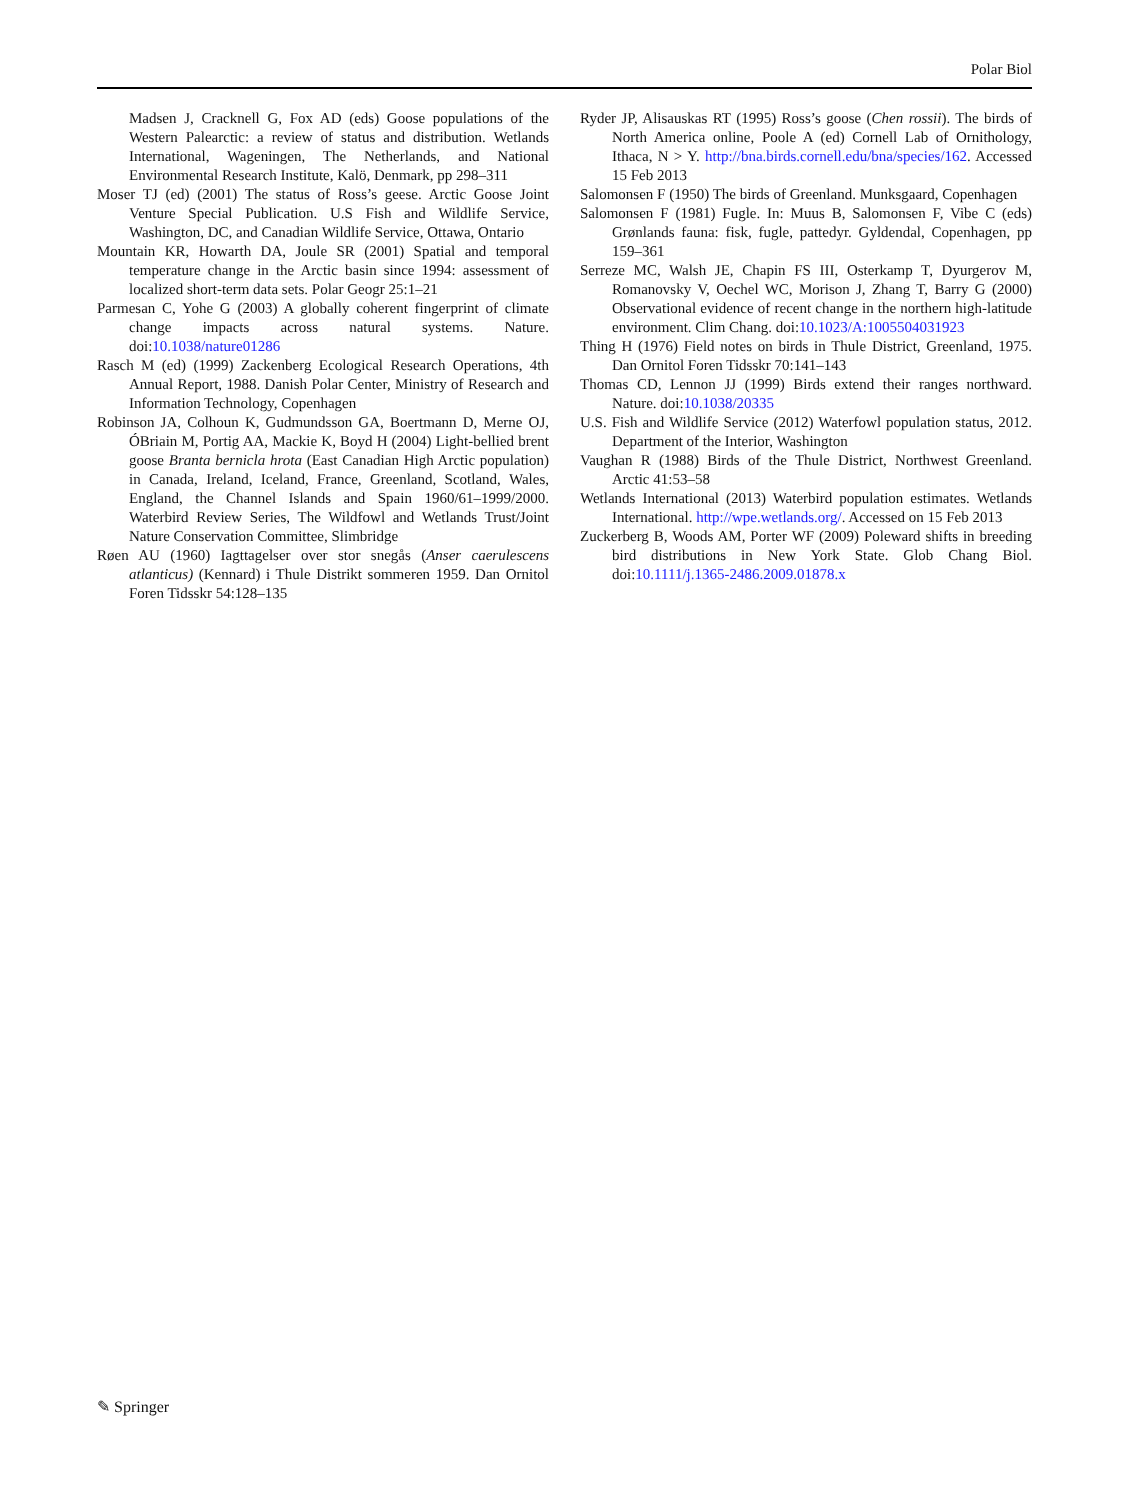Polar Biol
Madsen J, Cracknell G, Fox AD (eds) Goose populations of the Western Palearctic: a review of status and distribution. Wetlands International, Wageningen, The Netherlands, and National Environmental Research Institute, Kalö, Denmark, pp 298–311
Moser TJ (ed) (2001) The status of Ross’s geese. Arctic Goose Joint Venture Special Publication. U.S Fish and Wildlife Service, Washington, DC, and Canadian Wildlife Service, Ottawa, Ontario
Mountain KR, Howarth DA, Joule SR (2001) Spatial and temporal temperature change in the Arctic basin since 1994: assessment of localized short-term data sets. Polar Geogr 25:1–21
Parmesan C, Yohe G (2003) A globally coherent fingerprint of climate change impacts across natural systems. Nature. doi:10.1038/nature01286
Rasch M (ed) (1999) Zackenberg Ecological Research Operations, 4th Annual Report, 1988. Danish Polar Center, Ministry of Research and Information Technology, Copenhagen
Robinson JA, Colhoun K, Gudmundsson GA, Boertmann D, Merne OJ, ÓBriain M, Portig AA, Mackie K, Boyd H (2004) Light-bellied brent goose Branta bernicla hrota (East Canadian High Arctic population) in Canada, Ireland, Iceland, France, Greenland, Scotland, Wales, England, the Channel Islands and Spain 1960/61–1999/2000. Waterbird Review Series, The Wildfowl and Wetlands Trust/Joint Nature Conservation Committee, Slimbridge
Røen AU (1960) Iagttagelser over stor snegås (Anser caerulescens atlanticus) (Kennard) i Thule Distrikt sommeren 1959. Dan Ornitol Foren Tidsskr 54:128–135
Ryder JP, Alisauskas RT (1995) Ross’s goose (Chen rossii). The birds of North America online, Poole A (ed) Cornell Lab of Ornithology, Ithaca, N > Y. http://bna.birds.cornell.edu/bna/species/162. Accessed 15 Feb 2013
Salomonsen F (1950) The birds of Greenland. Munksgaard, Copenhagen
Salomonsen F (1981) Fugle. In: Muus B, Salomonsen F, Vibe C (eds) Grønlands fauna: fisk, fugle, pattedyr. Gyldendal, Copenhagen, pp 159–361
Serreze MC, Walsh JE, Chapin FS III, Osterkamp T, Dyurgerov M, Romanovsky V, Oechel WC, Morison J, Zhang T, Barry G (2000) Observational evidence of recent change in the northern high-latitude environment. Clim Chang. doi:10.1023/A:1005504031923
Thing H (1976) Field notes on birds in Thule District, Greenland, 1975. Dan Ornitol Foren Tidsskr 70:141–143
Thomas CD, Lennon JJ (1999) Birds extend their ranges northward. Nature. doi:10.1038/20335
U.S. Fish and Wildlife Service (2012) Waterfowl population status, 2012. Department of the Interior, Washington
Vaughan R (1988) Birds of the Thule District, Northwest Greenland. Arctic 41:53–58
Wetlands International (2013) Waterbird population estimates. Wetlands International. http://wpe.wetlands.org/. Accessed on 15 Feb 2013
Zuckerberg B, Woods AM, Porter WF (2009) Poleward shifts in breeding bird distributions in New York State. Glob Chang Biol. doi:10.1111/j.1365-2486.2009.01878.x
✎ Springer